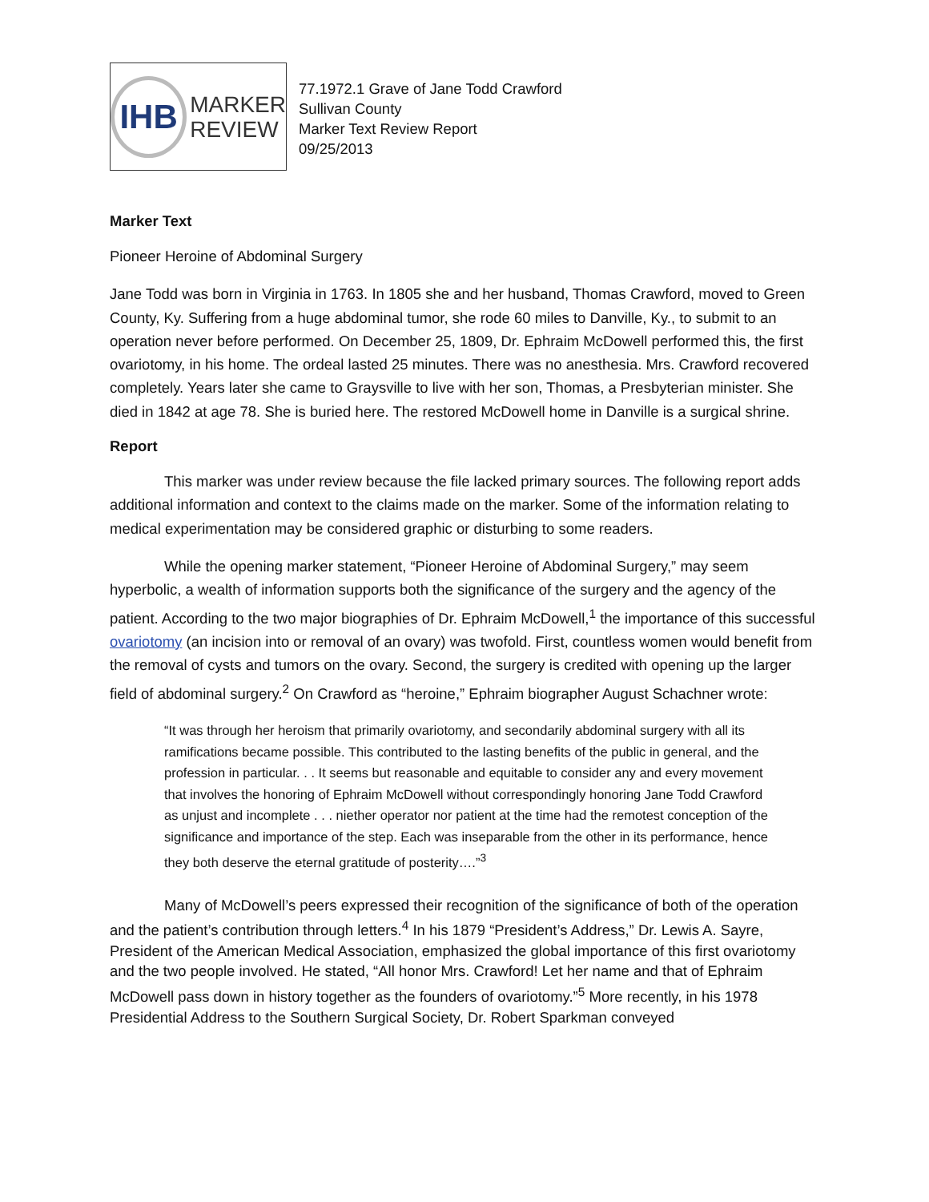IHB
MARKER
REVIEW
77.1972.1 Grave of Jane Todd Crawford
Sullivan County
Marker Text Review Report
09/25/2013
Marker Text
Pioneer Heroine of Abdominal Surgery
Jane Todd was born in Virginia in 1763. In 1805 she and her husband, Thomas Crawford, moved to Green County, Ky. Suffering from a huge abdominal tumor, she rode 60 miles to Danville, Ky., to submit to an operation never before performed. On December 25, 1809, Dr. Ephraim McDowell performed this, the first ovariotomy, in his home. The ordeal lasted 25 minutes. There was no anesthesia. Mrs. Crawford recovered completely. Years later she came to Graysville to live with her son, Thomas, a Presbyterian minister. She died in 1842 at age 78. She is buried here. The restored McDowell home in Danville is a surgical shrine.
Report
This marker was under review because the file lacked primary sources. The following report adds additional information and context to the claims made on the marker. Some of the information relating to medical experimentation may be considered graphic or disturbing to some readers.
While the opening marker statement, “Pioneer Heroine of Abdominal Surgery,” may seem hyperbolic, a wealth of information supports both the significance of the surgery and the agency of the patient. According to the two major biographies of Dr. Ephraim McDowell,<sup>1</sup> the importance of this successful ovariotomy (an incision into or removal of an ovary) was twofold. First, countless women would benefit from the removal of cysts and tumors on the ovary. Second, the surgery is credited with opening up the larger field of abdominal surgery.<sup>2</sup> On Crawford as “heroine,” Ephraim biographer August Schachner wrote:
“It was through her heroism that primarily ovariotomy, and secondarily abdominal surgery with all its ramifications became possible. This contributed to the lasting benefits of the public in general, and the profession in particular. . . It seems but reasonable and equitable to consider any and every movement that involves the honoring of Ephraim McDowell without correspondingly honoring Jane Todd Crawford as unjust and incomplete . . . niether operator nor patient at the time had the remotest conception of the significance and importance of the step. Each was inseparable from the other in its performance, hence they both deserve the eternal gratitude of posterity….”<sup>3</sup>
Many of McDowell’s peers expressed their recognition of the significance of both of the operation and the patient’s contribution through letters.<sup>4</sup> In his 1879 “President’s Address,” Dr. Lewis A. Sayre, President of the American Medical Association, emphasized the global importance of this first ovariotomy and the two people involved. He stated, “All honor Mrs. Crawford! Let her name and that of Ephraim McDowell pass down in history together as the founders of ovariotomy.”<sup>5</sup> More recently, in his 1978 Presidential Address to the Southern Surgical Society, Dr. Robert Sparkman conveyed